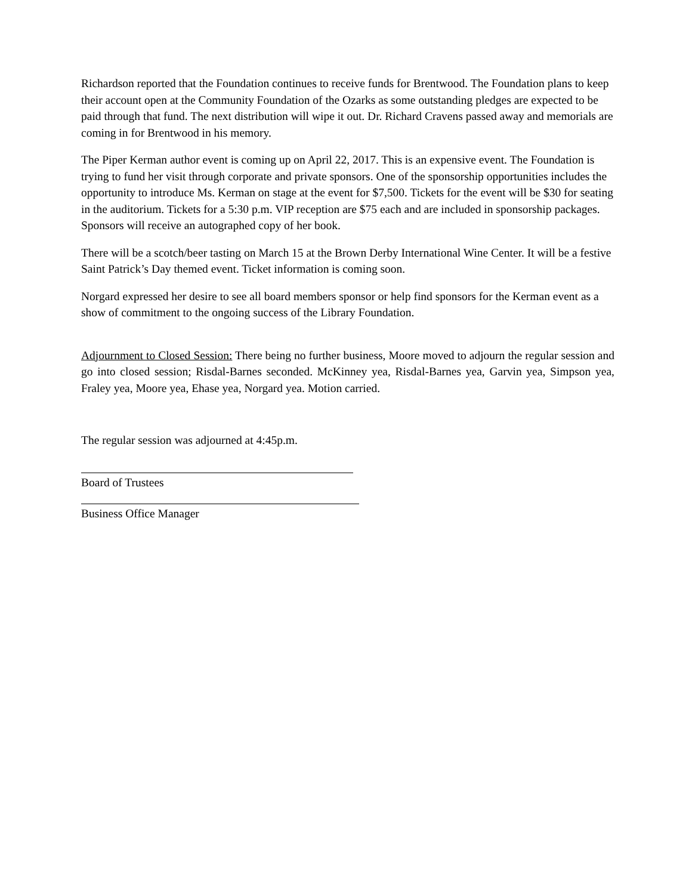Richardson reported that the Foundation continues to receive funds for Brentwood. The Foundation plans to keep their account open at the Community Foundation of the Ozarks as some outstanding pledges are expected to be paid through that fund. The next distribution will wipe it out. Dr. Richard Cravens passed away and memorials are coming in for Brentwood in his memory.
The Piper Kerman author event is coming up on April 22, 2017. This is an expensive event. The Foundation is trying to fund her visit through corporate and private sponsors. One of the sponsorship opportunities includes the opportunity to introduce Ms. Kerman on stage at the event for $7,500. Tickets for the event will be $30 for seating in the auditorium. Tickets for a 5:30 p.m. VIP reception are $75 each and are included in sponsorship packages. Sponsors will receive an autographed copy of her book.
There will be a scotch/beer tasting on March 15 at the Brown Derby International Wine Center. It will be a festive Saint Patrick’s Day themed event. Ticket information is coming soon.
Norgard expressed her desire to see all board members sponsor or help find sponsors for the Kerman event as a show of commitment to the ongoing success of the Library Foundation.
Adjournment to Closed Session: There being no further business, Moore moved to adjourn the regular session and go into closed session; Risdal-Barnes seconded. McKinney yea, Risdal-Barnes yea, Garvin yea, Simpson yea, Fraley yea, Moore yea, Ehase yea, Norgard yea. Motion carried.
The regular session was adjourned at 4:45p.m.
Board of Trustees
Business Office Manager